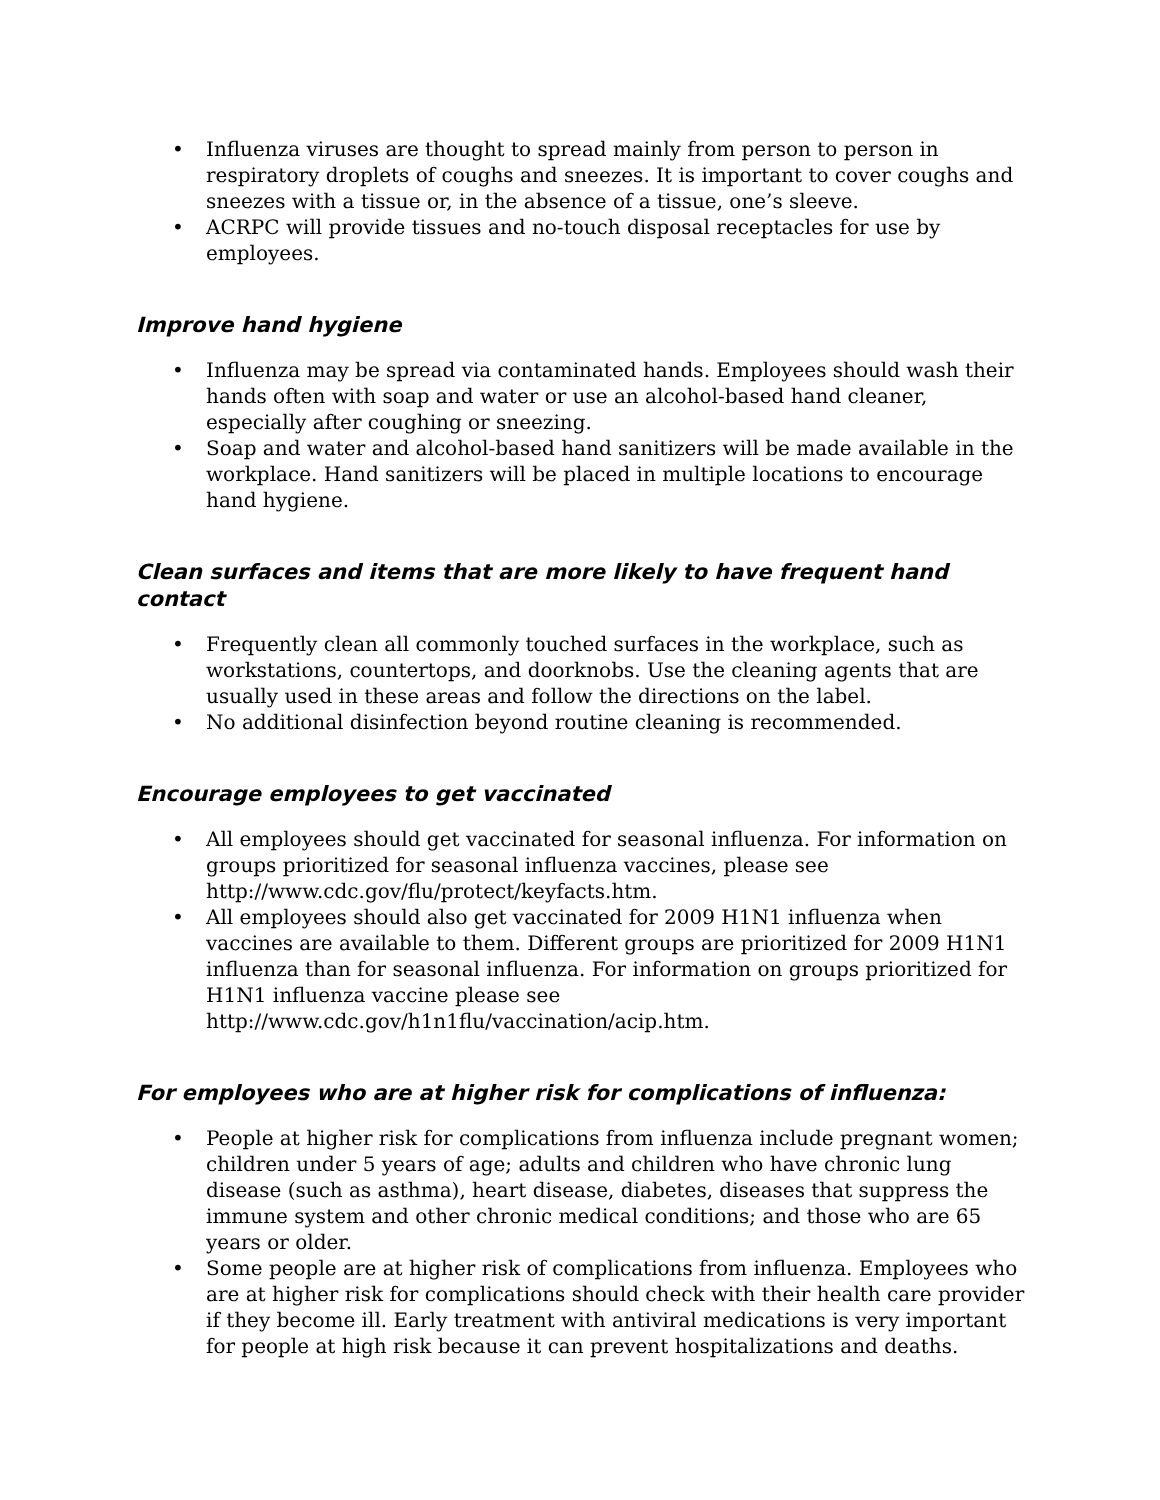• Influenza viruses are thought to spread mainly from person to person in respiratory droplets of coughs and sneezes. It is important to cover coughs and sneezes with a tissue or, in the absence of a tissue, one’s sleeve.
• ACRPC will provide tissues and no-touch disposal receptacles for use by employees.
Improve hand hygiene
• Influenza may be spread via contaminated hands. Employees should wash their hands often with soap and water or use an alcohol-based hand cleaner, especially after coughing or sneezing.
• Soap and water and alcohol-based hand sanitizers will be made available in the workplace. Hand sanitizers will be placed in multiple locations to encourage hand hygiene.
Clean surfaces and items that are more likely to have frequent hand contact
• Frequently clean all commonly touched surfaces in the workplace, such as workstations, countertops, and doorknobs. Use the cleaning agents that are usually used in these areas and follow the directions on the label.
• No additional disinfection beyond routine cleaning is recommended.
Encourage employees to get vaccinated
• All employees should get vaccinated for seasonal influenza. For information on groups prioritized for seasonal influenza vaccines, please see http://www.cdc.gov/flu/protect/keyfacts.htm.
• All employees should also get vaccinated for 2009 H1N1 influenza when vaccines are available to them. Different groups are prioritized for 2009 H1N1 influenza than for seasonal influenza. For information on groups prioritized for H1N1 influenza vaccine please see http://www.cdc.gov/h1n1flu/vaccination/acip.htm.
For employees who are at higher risk for complications of influenza:
• People at higher risk for complications from influenza include pregnant women; children under 5 years of age; adults and children who have chronic lung disease (such as asthma), heart disease, diabetes, diseases that suppress the immune system and other chronic medical conditions; and those who are 65 years or older.
• Some people are at higher risk of complications from influenza. Employees who are at higher risk for complications should check with their health care provider if they become ill. Early treatment with antiviral medications is very important for people at high risk because it can prevent hospitalizations and deaths.